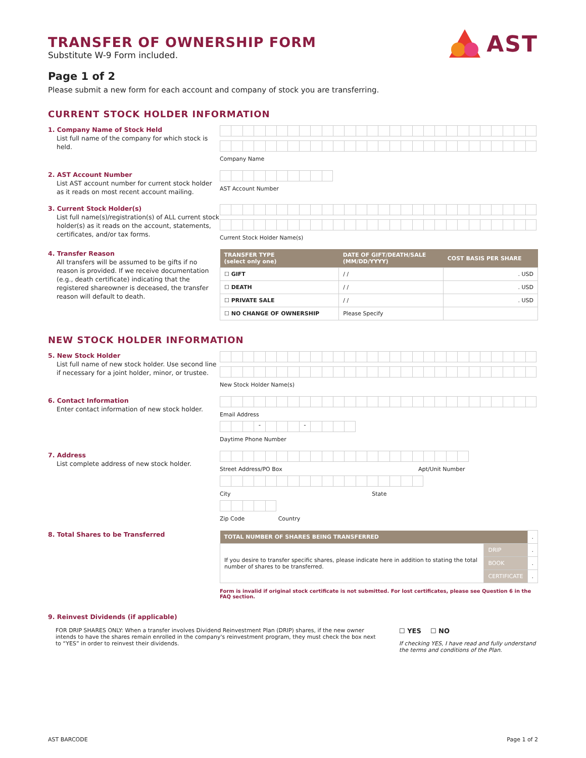TRANSFER OF OWNERSHIP FORM
Substitute W-9 Form included.
AST
Page 1 of 2
Please submit a new form for each account and company of stock you are transferring.
CURRENT STOCK HOLDER INFORMATION
1. Company Name of Stock Held
List full name of the company for which stock is held.
Company Name
2. AST Account Number
List AST account number for current stock holder as it reads on most recent account mailing.
AST Account Number
3. Current Stock Holder(s)
List full name(s)/registration(s) of ALL current stock holder(s) as it reads on the account, statements, certificates, and/or tax forms.
Current Stock Holder Name(s)
4. Transfer Reason
All transfers will be assumed to be gifts if no reason is provided. If we receive documentation (e.g., death certificate) indicating that the registered shareowner is deceased, the transfer reason will default to death.
| TRANSFER TYPE (select only one) | DATE OF GIFT/DEATH/SALE (MM/DD/YYYY) | COST BASIS PER SHARE |
| --- | --- | --- |
| ☐ GIFT | / / | . USD |
| ☐ DEATH | / / | . USD |
| ☐ PRIVATE SALE | / / | . USD |
| ☐ NO CHANGE OF OWNERSHIP | Please Specify | |
NEW STOCK HOLDER INFORMATION
5. New Stock Holder
List full name of new stock holder. Use second line if necessary for a joint holder, minor, or trustee.
New Stock Holder Name(s)
6. Contact Information
Enter contact information of new stock holder.
Email Address
- -
Daytime Phone Number
7. Address
List complete address of new stock holder.
Street Address/PO Box Apt/Unit Number
City State
Zip Code Country
8. Total Shares to be Transferred
| TOTAL NUMBER OF SHARES BEING TRANSFERRED | | . |
| If you desire to transfer specific shares, please indicate here in addition to stating the total number of shares to be transferred. | DRIP | . |
| | BOOK | . |
| | CERTIFICATE | . |
Form is invalid if original stock certificate is not submitted. For lost certificates, please see Question 6 in the FAQ section.
9. Reinvest Dividends (if applicable)
FOR DRIP SHARES ONLY: When a transfer involves Dividend Reinvestment Plan (DRIP) shares, if the new owner intends to have the shares remain enrolled in the company's reinvestment program, they must check the box next to “YES” in order to reinvest their dividends.
☐ YES ☐ NO
If checking YES, I have read and fully understand the terms and conditions of the Plan.
AST BARCODE Page 1 of 2